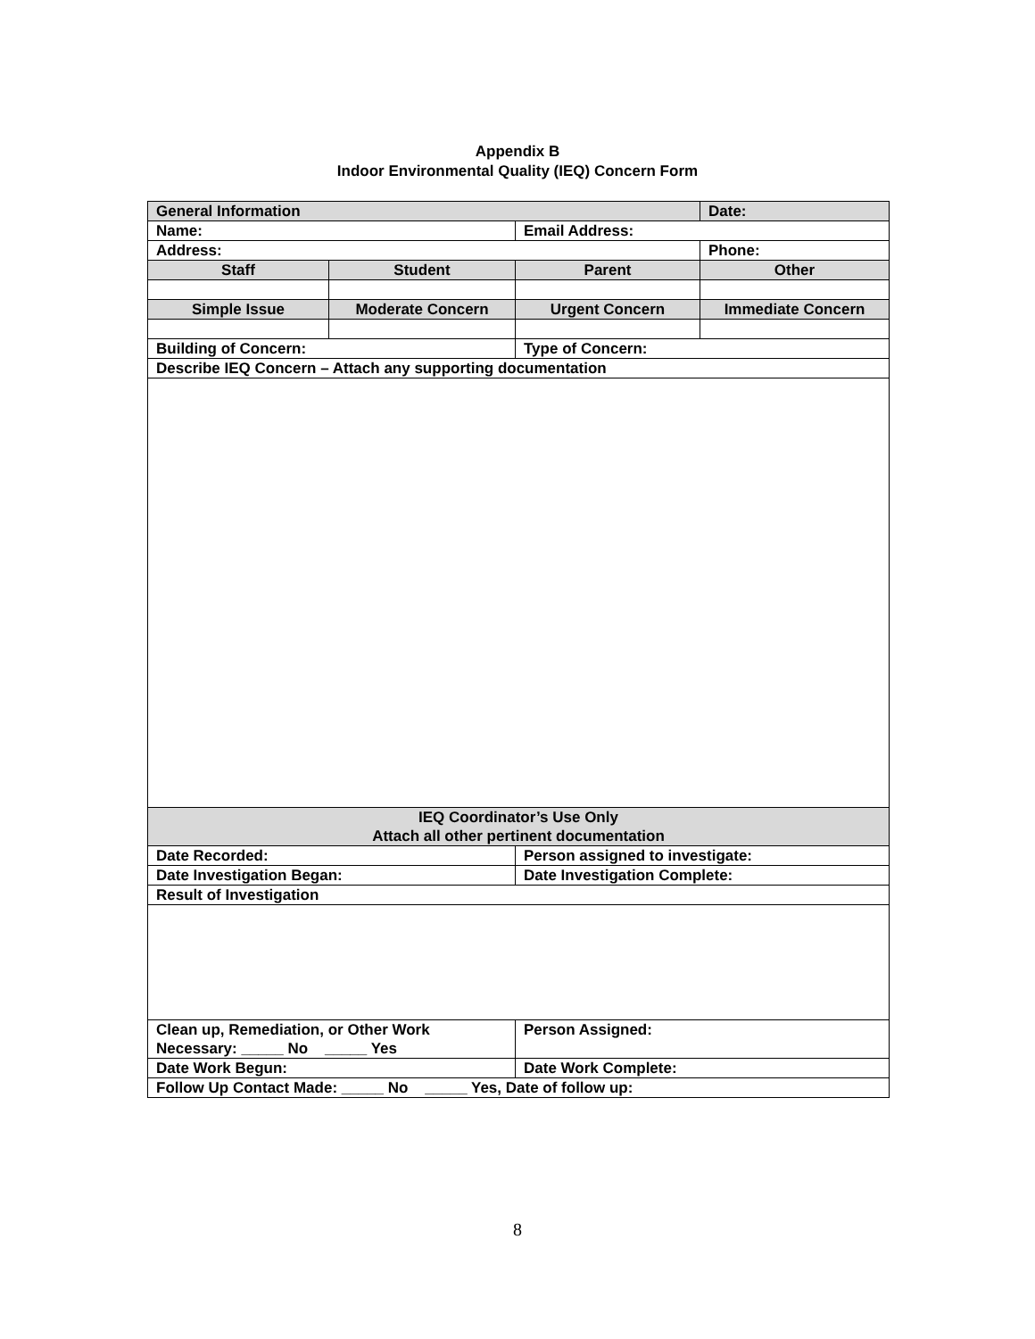Appendix B
Indoor Environmental Quality (IEQ) Concern Form
| General Information | | | Date: |
| Name: | | Email Address: | |
| Address: | | | Phone: |
| Staff | Student | Parent | Other |
| Simple Issue | Moderate Concern | Urgent Concern | Immediate Concern |
| Building of Concern: | | Type of Concern: | |
| Describe IEQ Concern – Attach any supporting documentation | | | |
| IEQ Coordinator’s Use Only Attach all other pertinent documentation | | | |
| Date Recorded: | | Person assigned to investigate: | |
| Date Investigation Began: | | Date Investigation Complete: | |
| Result of Investigation | | | |
| Clean up, Remediation, or Other Work Necessary: _____ No _____ Yes | | Person Assigned: | |
| Date Work Begun: | | Date Work Complete: | |
| Follow Up Contact Made: _____ No _____ Yes, Date of follow up: | | | |
8